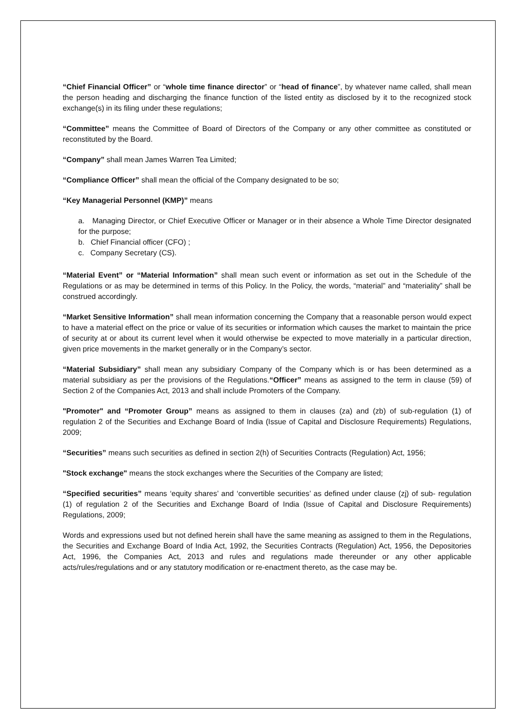“Chief Financial Officer” or “whole time finance director” or “head of finance”, by whatever name called, shall mean the person heading and discharging the finance function of the listed entity as disclosed by it to the recognized stock exchange(s) in its filing under these regulations;
“Committee” means the Committee of Board of Directors of the Company or any other committee as constituted or reconstituted by the Board.
“Company” shall mean James Warren Tea Limited;
“Compliance Officer” shall mean the official of the Company designated to be so;
“Key Managerial Personnel (KMP)” means
a. Managing Director, or Chief Executive Officer or Manager or in their absence a Whole Time Director designated for the purpose;
b. Chief Financial officer (CFO) ;
c. Company Secretary (CS).
“Material Event” or “Material Information” shall mean such event or information as set out in the Schedule of the Regulations or as may be determined in terms of this Policy. In the Policy, the words, “material” and “materiality” shall be construed accordingly.
“Market Sensitive Information” shall mean information concerning the Company that a reasonable person would expect to have a material effect on the price or value of its securities or information which causes the market to maintain the price of security at or about its current level when it would otherwise be expected to move materially in a particular direction, given price movements in the market generally or in the Company’s sector.
“Material Subsidiary” shall mean any subsidiary Company of the Company which is or has been determined as a material subsidiary as per the provisions of the Regulations.“Officer” means as assigned to the term in clause (59) of Section 2 of the Companies Act, 2013 and shall include Promoters of the Company.
"Promoter" and “Promoter Group” means as assigned to them in clauses (za) and (zb) of sub-regulation (1) of regulation 2 of the Securities and Exchange Board of India (Issue of Capital and Disclosure Requirements) Regulations, 2009;
“Securities” means such securities as defined in section 2(h) of Securities Contracts (Regulation) Act, 1956;
"Stock exchange" means the stock exchanges where the Securities of the Company are listed;
“Specified securities” means ‘equity shares’ and ‘convertible securities’ as defined under clause (zj) of sub- regulation (1) of regulation 2 of the Securities and Exchange Board of India (Issue of Capital and Disclosure Requirements) Regulations, 2009;
Words and expressions used but not defined herein shall have the same meaning as assigned to them in the Regulations, the Securities and Exchange Board of India Act, 1992, the Securities Contracts (Regulation) Act, 1956, the Depositories Act, 1996, the Companies Act, 2013 and rules and regulations made thereunder or any other applicable acts/rules/regulations and or any statutory modification or re-enactment thereto, as the case may be.